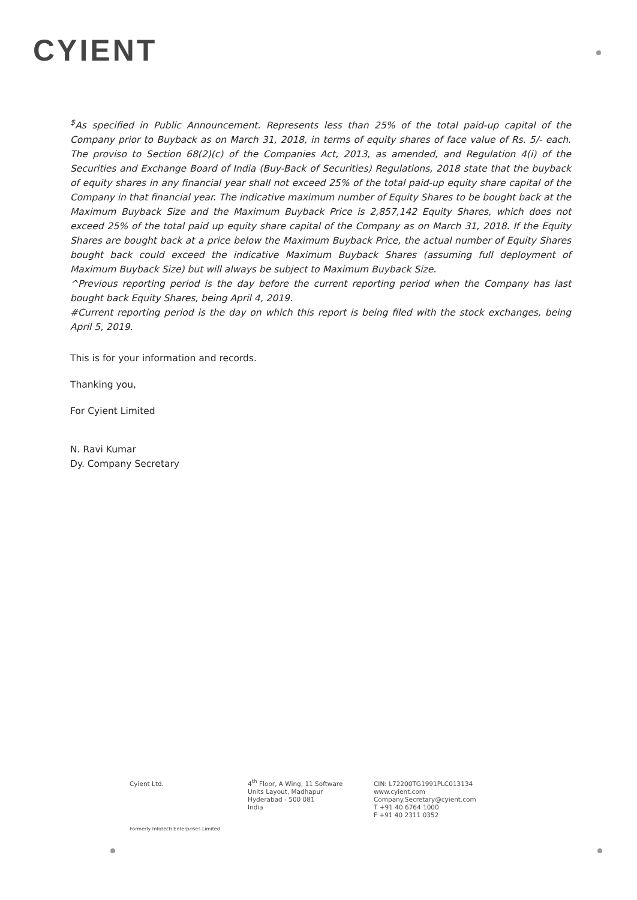CYIENT
<sup>$</sup>As specified in Public Announcement. Represents less than 25% of the total paid-up capital of the Company prior to Buyback as on March 31, 2018, in terms of equity shares of face value of Rs. 5/- each. The proviso to Section 68(2)(c) of the Companies Act, 2013, as amended, and Regulation 4(i) of the Securities and Exchange Board of India (Buy-Back of Securities) Regulations, 2018 state that the buyback of equity shares in any financial year shall not exceed 25% of the total paid-up equity share capital of the Company in that financial year. The indicative maximum number of Equity Shares to be bought back at the Maximum Buyback Size and the Maximum Buyback Price is 2,857,142 Equity Shares, which does not exceed 25% of the total paid up equity share capital of the Company as on March 31, 2018. If the Equity Shares are bought back at a price below the Maximum Buyback Price, the actual number of Equity Shares bought back could exceed the indicative Maximum Buyback Shares (assuming full deployment of Maximum Buyback Size) but will always be subject to Maximum Buyback Size.
^Previous reporting period is the day before the current reporting period when the Company has last bought back Equity Shares, being April 4, 2019.
#Current reporting period is the day on which this report is being filed with the stock exchanges, being April 5, 2019.
This is for your information and records.
Thanking you,
For Cyient Limited
N. Ravi Kumar
Dy. Company Secretary
Cyient Ltd.
4<sup>th</sup> Floor, A Wing, 11 Software
Units Layout, Madhapur
Hyderabad - 500 081
India
CIN: L72200TG1991PLC013134
www.cyient.com
Company.Secretary@cyient.com
T +91 40 6764 1000
F +91 40 2311 0352
Formerly Infotech Enterprises Limited